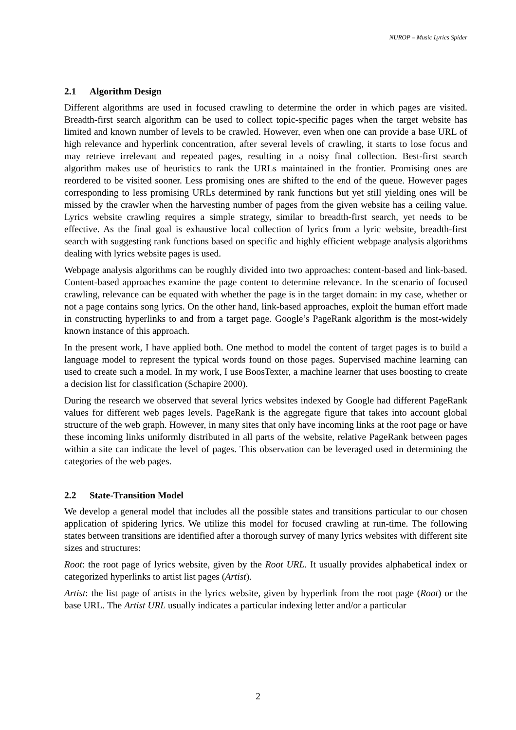NUROP – Music Lyrics Spider
2.1 Algorithm Design
Different algorithms are used in focused crawling to determine the order in which pages are visited. Breadth-first search algorithm can be used to collect topic-specific pages when the target website has limited and known number of levels to be crawled. However, even when one can provide a base URL of high relevance and hyperlink concentration, after several levels of crawling, it starts to lose focus and may retrieve irrelevant and repeated pages, resulting in a noisy final collection. Best-first search algorithm makes use of heuristics to rank the URLs maintained in the frontier. Promising ones are reordered to be visited sooner. Less promising ones are shifted to the end of the queue. However pages corresponding to less promising URLs determined by rank functions but yet still yielding ones will be missed by the crawler when the harvesting number of pages from the given website has a ceiling value. Lyrics website crawling requires a simple strategy, similar to breadth-first search, yet needs to be effective. As the final goal is exhaustive local collection of lyrics from a lyric website, breadth-first search with suggesting rank functions based on specific and highly efficient webpage analysis algorithms dealing with lyrics website pages is used.
Webpage analysis algorithms can be roughly divided into two approaches: content-based and link-based. Content-based approaches examine the page content to determine relevance. In the scenario of focused crawling, relevance can be equated with whether the page is in the target domain: in my case, whether or not a page contains song lyrics. On the other hand, link-based approaches, exploit the human effort made in constructing hyperlinks to and from a target page. Google’s PageRank algorithm is the most-widely known instance of this approach.
In the present work, I have applied both. One method to model the content of target pages is to build a language model to represent the typical words found on those pages. Supervised machine learning can used to create such a model. In my work, I use BoosTexter, a machine learner that uses boosting to create a decision list for classification (Schapire 2000).
During the research we observed that several lyrics websites indexed by Google had different PageRank values for different web pages levels. PageRank is the aggregate figure that takes into account global structure of the web graph. However, in many sites that only have incoming links at the root page or have these incoming links uniformly distributed in all parts of the website, relative PageRank between pages within a site can indicate the level of pages. This observation can be leveraged used in determining the categories of the web pages.
2.2 State-Transition Model
We develop a general model that includes all the possible states and transitions particular to our chosen application of spidering lyrics. We utilize this model for focused crawling at run-time. The following states between transitions are identified after a thorough survey of many lyrics websites with different site sizes and structures:
Root: the root page of lyrics website, given by the Root URL. It usually provides alphabetical index or categorized hyperlinks to artist list pages (Artist).
Artist: the list page of artists in the lyrics website, given by hyperlink from the root page (Root) or the base URL. The Artist URL usually indicates a particular indexing letter and/or a particular
2